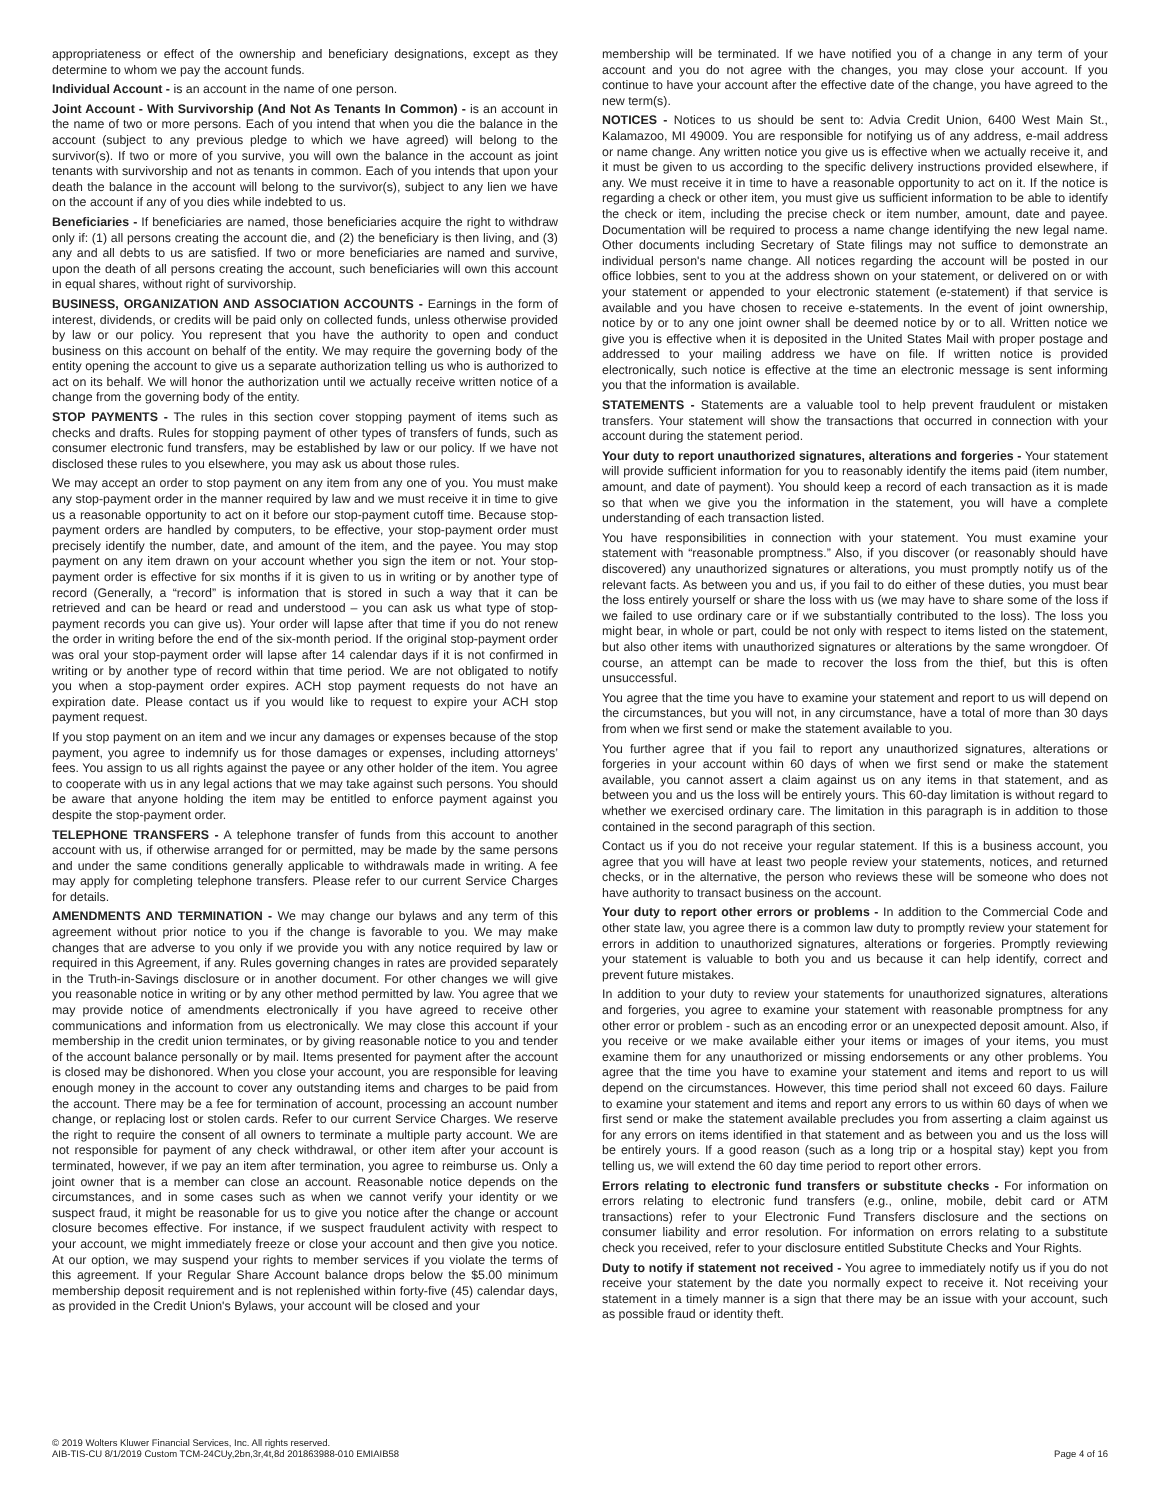appropriateness or effect of the ownership and beneficiary designations, except as they determine to whom we pay the account funds.
Individual Account - is an account in the name of one person.
Joint Account - With Survivorship (And Not As Tenants In Common) - is an account in the name of two or more persons. Each of you intend that when you die the balance in the account (subject to any previous pledge to which we have agreed) will belong to the survivor(s). If two or more of you survive, you will own the balance in the account as joint tenants with survivorship and not as tenants in common. Each of you intends that upon your death the balance in the account will belong to the survivor(s), subject to any lien we have on the account if any of you dies while indebted to us.
Beneficiaries - If beneficiaries are named, those beneficiaries acquire the right to withdraw only if: (1) all persons creating the account die, and (2) the beneficiary is then living, and (3) any and all debts to us are satisfied. If two or more beneficiaries are named and survive, upon the death of all persons creating the account, such beneficiaries will own this account in equal shares, without right of survivorship.
BUSINESS, ORGANIZATION AND ASSOCIATION ACCOUNTS - Earnings in the form of interest, dividends, or credits will be paid only on collected funds, unless otherwise provided by law or our policy. You represent that you have the authority to open and conduct business on this account on behalf of the entity. We may require the governing body of the entity opening the account to give us a separate authorization telling us who is authorized to act on its behalf. We will honor the authorization until we actually receive written notice of a change from the governing body of the entity.
STOP PAYMENTS - The rules in this section cover stopping payment of items such as checks and drafts. Rules for stopping payment of other types of transfers of funds, such as consumer electronic fund transfers, may be established by law or our policy. If we have not disclosed these rules to you elsewhere, you may ask us about those rules.
We may accept an order to stop payment on any item from any one of you. You must make any stop-payment order in the manner required by law and we must receive it in time to give us a reasonable opportunity to act on it before our stop-payment cutoff time. Because stop-payment orders are handled by computers, to be effective, your stop-payment order must precisely identify the number, date, and amount of the item, and the payee. You may stop payment on any item drawn on your account whether you sign the item or not. Your stop-payment order is effective for six months if it is given to us in writing or by another type of record (Generally, a “record” is information that is stored in such a way that it can be retrieved and can be heard or read and understood – you can ask us what type of stop-payment records you can give us). Your order will lapse after that time if you do not renew the order in writing before the end of the six-month period. If the original stop-payment order was oral your stop-payment order will lapse after 14 calendar days if it is not confirmed in writing or by another type of record within that time period. We are not obligated to notify you when a stop-payment order expires. ACH stop payment requests do not have an expiration date. Please contact us if you would like to request to expire your ACH stop payment request.
If you stop payment on an item and we incur any damages or expenses because of the stop payment, you agree to indemnify us for those damages or expenses, including attorneys’ fees. You assign to us all rights against the payee or any other holder of the item. You agree to cooperate with us in any legal actions that we may take against such persons. You should be aware that anyone holding the item may be entitled to enforce payment against you despite the stop-payment order.
TELEPHONE TRANSFERS - A telephone transfer of funds from this account to another account with us, if otherwise arranged for or permitted, may be made by the same persons and under the same conditions generally applicable to withdrawals made in writing. A fee may apply for completing telephone transfers. Please refer to our current Service Charges for details.
AMENDMENTS AND TERMINATION - We may change our bylaws and any term of this agreement without prior notice to you if the change is favorable to you. We may make changes that are adverse to you only if we provide you with any notice required by law or required in this Agreement, if any. Rules governing changes in rates are provided separately in the Truth-in-Savings disclosure or in another document. For other changes we will give you reasonable notice in writing or by any other method permitted by law. You agree that we may provide notice of amendments electronically if you have agreed to receive other communications and information from us electronically. We may close this account if your membership in the credit union terminates, or by giving reasonable notice to you and tender of the account balance personally or by mail. Items presented for payment after the account is closed may be dishonored. When you close your account, you are responsible for leaving enough money in the account to cover any outstanding items and charges to be paid from the account. There may be a fee for termination of account, processing an account number change, or replacing lost or stolen cards. Refer to our current Service Charges. We reserve the right to require the consent of all owners to terminate a multiple party account. We are not responsible for payment of any check withdrawal, or other item after your account is terminated, however, if we pay an item after termination, you agree to reimburse us. Only a joint owner that is a member can close an account. Reasonable notice depends on the circumstances, and in some cases such as when we cannot verify your identity or we suspect fraud, it might be reasonable for us to give you notice after the change or account closure becomes effective. For instance, if we suspect fraudulent activity with respect to your account, we might immediately freeze or close your account and then give you notice. At our option, we may suspend your rights to member services if you violate the terms of this agreement. If your Regular Share Account balance drops below the $5.00 minimum membership deposit requirement and is not replenished within forty-five (45) calendar days, as provided in the Credit Union's Bylaws, your account will be closed and your
membership will be terminated. If we have notified you of a change in any term of your account and you do not agree with the changes, you may close your account. If you continue to have your account after the effective date of the change, you have agreed to the new term(s).
NOTICES - Notices to us should be sent to: Advia Credit Union, 6400 West Main St., Kalamazoo, MI 49009. You are responsible for notifying us of any address, e-mail address or name change. Any written notice you give us is effective when we actually receive it, and it must be given to us according to the specific delivery instructions provided elsewhere, if any. We must receive it in time to have a reasonable opportunity to act on it. If the notice is regarding a check or other item, you must give us sufficient information to be able to identify the check or item, including the precise check or item number, amount, date and payee. Documentation will be required to process a name change identifying the new legal name. Other documents including Secretary of State filings may not suffice to demonstrate an individual person's name change. All notices regarding the account will be posted in our office lobbies, sent to you at the address shown on your statement, or delivered on or with your statement or appended to your electronic statement (e-statement) if that service is available and you have chosen to receive e-statements. In the event of joint ownership, notice by or to any one joint owner shall be deemed notice by or to all. Written notice we give you is effective when it is deposited in the United States Mail with proper postage and addressed to your mailing address we have on file. If written notice is provided electronically, such notice is effective at the time an electronic message is sent informing you that the information is available.
STATEMENTS - Statements are a valuable tool to help prevent fraudulent or mistaken transfers. Your statement will show the transactions that occurred in connection with your account during the statement period.
Your duty to report unauthorized signatures, alterations and forgeries - Your statement will provide sufficient information for you to reasonably identify the items paid (item number, amount, and date of payment). You should keep a record of each transaction as it is made so that when we give you the information in the statement, you will have a complete understanding of each transaction listed.
You have responsibilities in connection with your statement. You must examine your statement with “reasonable promptness.” Also, if you discover (or reasonably should have discovered) any unauthorized signatures or alterations, you must promptly notify us of the relevant facts. As between you and us, if you fail to do either of these duties, you must bear the loss entirely yourself or share the loss with us (we may have to share some of the loss if we failed to use ordinary care or if we substantially contributed to the loss). The loss you might bear, in whole or part, could be not only with respect to items listed on the statement, but also other items with unauthorized signatures or alterations by the same wrongdoer. Of course, an attempt can be made to recover the loss from the thief, but this is often unsuccessful.
You agree that the time you have to examine your statement and report to us will depend on the circumstances, but you will not, in any circumstance, have a total of more than 30 days from when we first send or make the statement available to you.
You further agree that if you fail to report any unauthorized signatures, alterations or forgeries in your account within 60 days of when we first send or make the statement available, you cannot assert a claim against us on any items in that statement, and as between you and us the loss will be entirely yours. This 60-day limitation is without regard to whether we exercised ordinary care. The limitation in this paragraph is in addition to those contained in the second paragraph of this section.
Contact us if you do not receive your regular statement. If this is a business account, you agree that you will have at least two people review your statements, notices, and returned checks, or in the alternative, the person who reviews these will be someone who does not have authority to transact business on the account.
Your duty to report other errors or problems - In addition to the Commercial Code and other state law, you agree there is a common law duty to promptly review your statement for errors in addition to unauthorized signatures, alterations or forgeries. Promptly reviewing your statement is valuable to both you and us because it can help identify, correct and prevent future mistakes.
In addition to your duty to review your statements for unauthorized signatures, alterations and forgeries, you agree to examine your statement with reasonable promptness for any other error or problem - such as an encoding error or an unexpected deposit amount. Also, if you receive or we make available either your items or images of your items, you must examine them for any unauthorized or missing endorsements or any other problems. You agree that the time you have to examine your statement and items and report to us will depend on the circumstances. However, this time period shall not exceed 60 days. Failure to examine your statement and items and report any errors to us within 60 days of when we first send or make the statement available precludes you from asserting a claim against us for any errors on items identified in that statement and as between you and us the loss will be entirely yours. If a good reason (such as a long trip or a hospital stay) kept you from telling us, we will extend the 60 day time period to report other errors.
Errors relating to electronic fund transfers or substitute checks - For information on errors relating to electronic fund transfers (e.g., online, mobile, debit card or ATM transactions) refer to your Electronic Fund Transfers disclosure and the sections on consumer liability and error resolution. For information on errors relating to a substitute check you received, refer to your disclosure entitled Substitute Checks and Your Rights.
Duty to notify if statement not received - You agree to immediately notify us if you do not receive your statement by the date you normally expect to receive it. Not receiving your statement in a timely manner is a sign that there may be an issue with your account, such as possible fraud or identity theft.
© 2019 Wolters Kluwer Financial Services, Inc. All rights reserved.
AIB-TIS-CU 8/1/2019 Custom TCM-24CUy,2bn,3r,4t,8d 201863988-010 EMIAIB58
Page 4 of 16